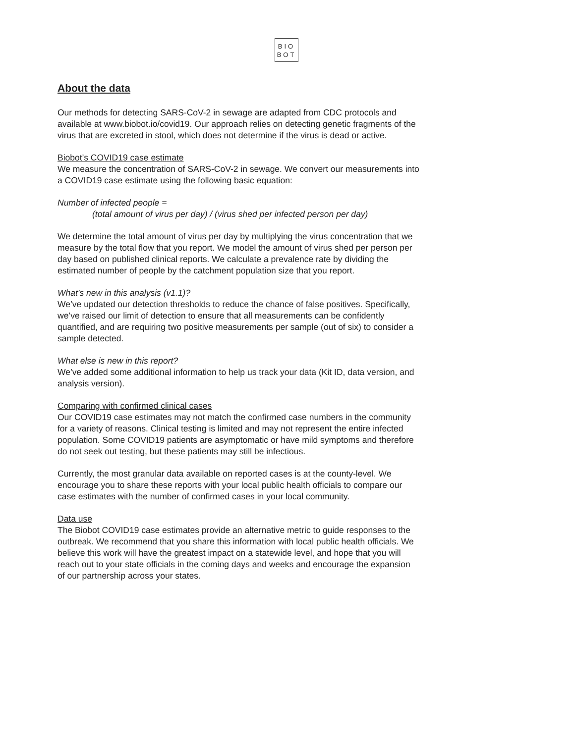BIO
BOT
About the data
Our methods for detecting SARS-CoV-2 in sewage are adapted from CDC protocols and available at www.biobot.io/covid19. Our approach relies on detecting genetic fragments of the virus that are excreted in stool, which does not determine if the virus is dead or active.
Biobot’s COVID19 case estimate
We measure the concentration of SARS-CoV-2 in sewage. We convert our measurements into a COVID19 case estimate using the following basic equation:
Number of infected people =
(total amount of virus per day) / (virus shed per infected person per day)
We determine the total amount of virus per day by multiplying the virus concentration that we measure by the total flow that you report. We model the amount of virus shed per person per day based on published clinical reports. We calculate a prevalence rate by dividing the estimated number of people by the catchment population size that you report.
What’s new in this analysis (v1.1)?
We’ve updated our detection thresholds to reduce the chance of false positives. Specifically, we’ve raised our limit of detection to ensure that all measurements can be confidently quantified, and are requiring two positive measurements per sample (out of six) to consider a sample detected.
What else is new in this report?
We’ve added some additional information to help us track your data (Kit ID, data version, and analysis version).
Comparing with confirmed clinical cases
Our COVID19 case estimates may not match the confirmed case numbers in the community for a variety of reasons. Clinical testing is limited and may not represent the entire infected population. Some COVID19 patients are asymptomatic or have mild symptoms and therefore do not seek out testing, but these patients may still be infectious.
Currently, the most granular data available on reported cases is at the county-level. We encourage you to share these reports with your local public health officials to compare our case estimates with the number of confirmed cases in your local community.
Data use
The Biobot COVID19 case estimates provide an alternative metric to guide responses to the outbreak. We recommend that you share this information with local public health officials. We believe this work will have the greatest impact on a statewide level, and hope that you will reach out to your state officials in the coming days and weeks and encourage the expansion of our partnership across your states.